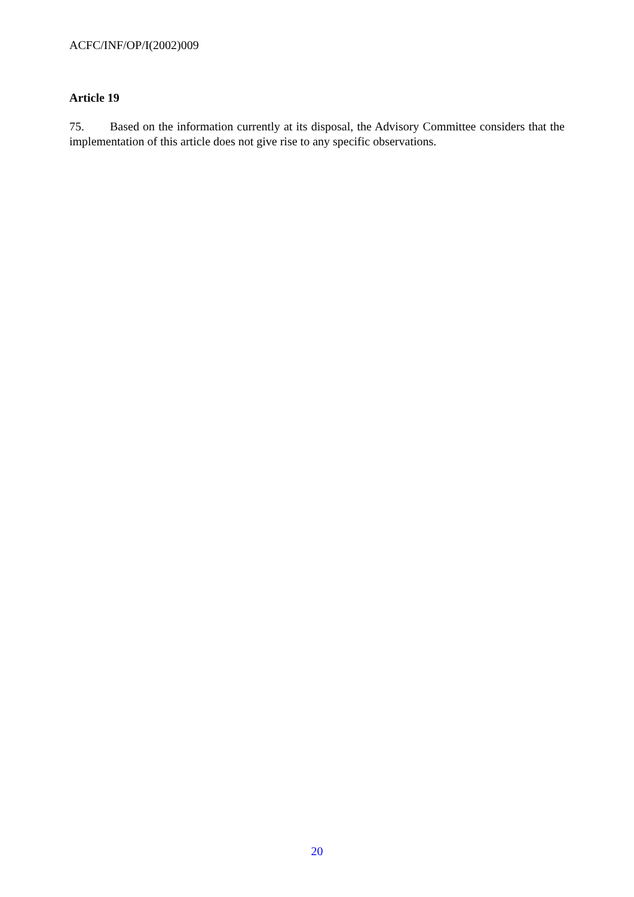ACFC/INF/OP/I(2002)009
Article 19
75. Based on the information currently at its disposal, the Advisory Committee considers that the implementation of this article does not give rise to any specific observations.
20